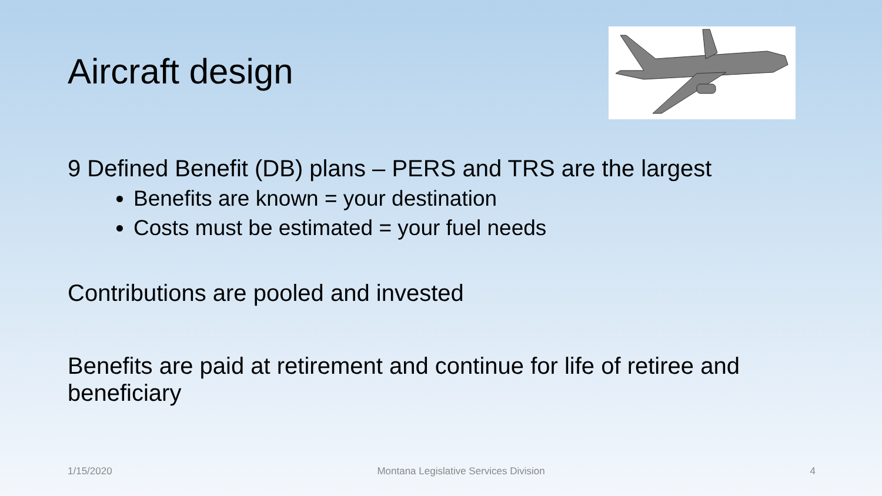Aircraft design
9 Defined Benefit (DB) plans – PERS and TRS are the largest
Benefits are known = your destination
Costs must be estimated = your fuel needs
Contributions are pooled and invested
Benefits are paid at retirement and continue for life of retiree and beneficiary
1/15/2020 Montana Legislative Services Division 4